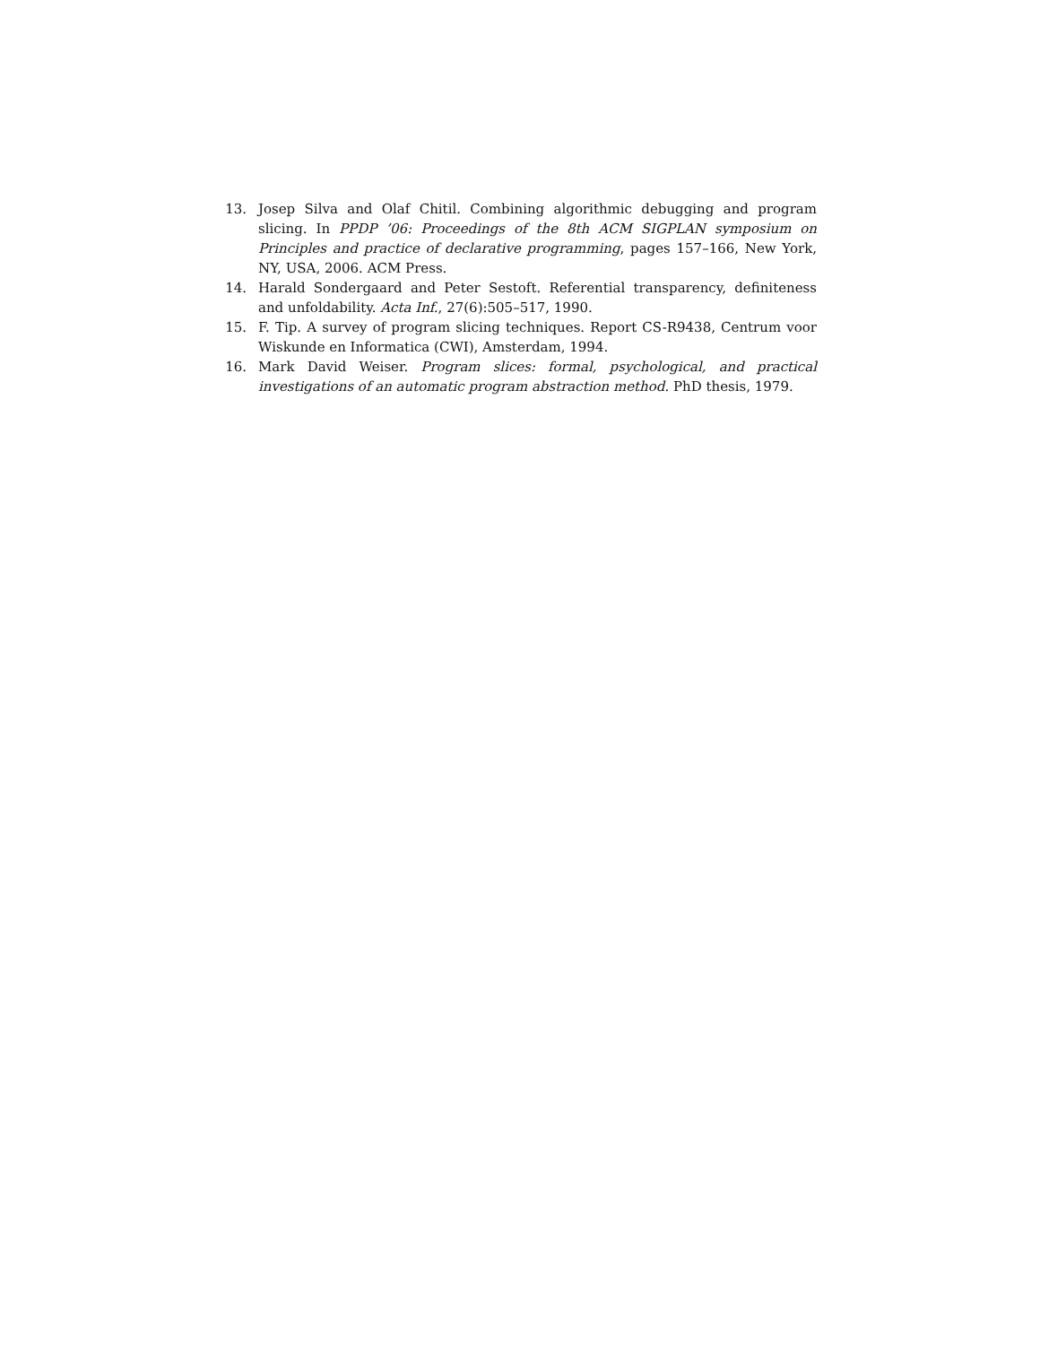13. Josep Silva and Olaf Chitil. Combining algorithmic debugging and program slicing. In PPDP ’06: Proceedings of the 8th ACM SIGPLAN symposium on Principles and practice of declarative programming, pages 157–166, New York, NY, USA, 2006. ACM Press.
14. Harald Sondergaard and Peter Sestoft. Referential transparency, definiteness and unfoldability. Acta Inf., 27(6):505–517, 1990.
15. F. Tip. A survey of program slicing techniques. Report CS-R9438, Centrum voor Wiskunde en Informatica (CWI), Amsterdam, 1994.
16. Mark David Weiser. Program slices: formal, psychological, and practical investigations of an automatic program abstraction method. PhD thesis, 1979.